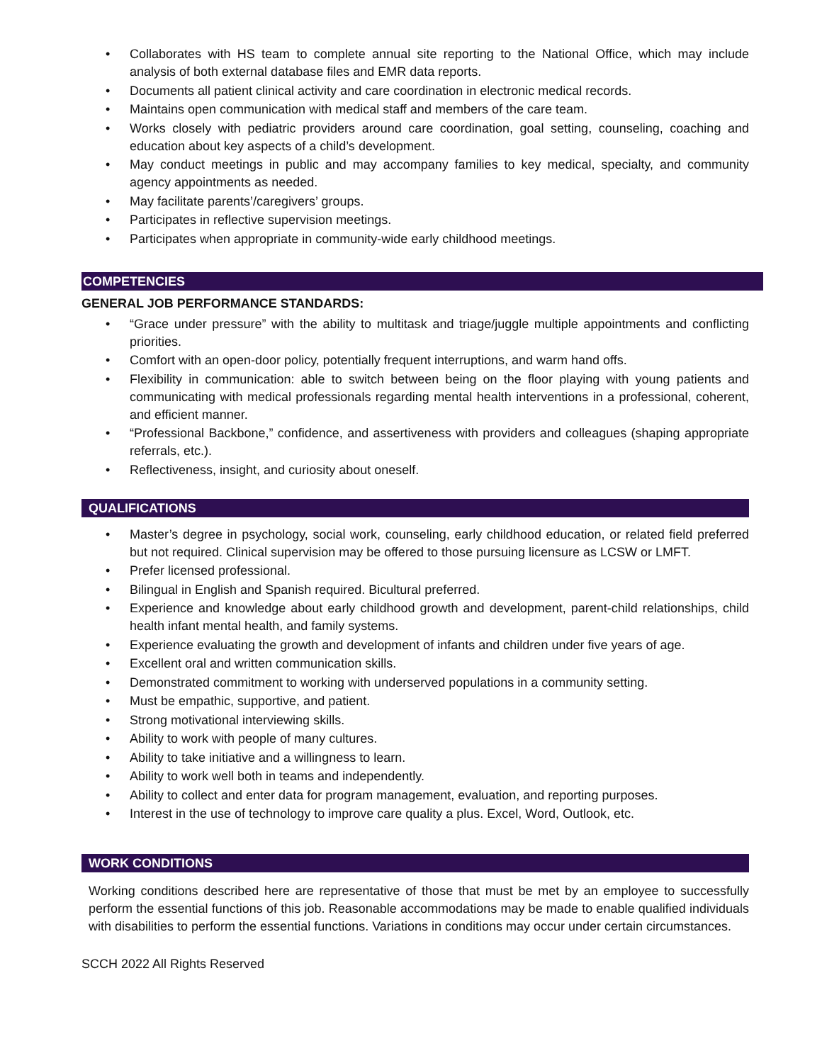• Collaborates with HS team to complete annual site reporting to the National Office, which may include analysis of both external database files and EMR data reports.
• Documents all patient clinical activity and care coordination in electronic medical records.
• Maintains open communication with medical staff and members of the care team.
• Works closely with pediatric providers around care coordination, goal setting, counseling, coaching and education about key aspects of a child’s development.
• May conduct meetings in public and may accompany families to key medical, specialty, and community agency appointments as needed.
• May facilitate parents’/caregivers’ groups.
• Participates in reflective supervision meetings.
• Participates when appropriate in community-wide early childhood meetings.
COMPETENCIES
GENERAL JOB PERFORMANCE STANDARDS:
• “Grace under pressure” with the ability to multitask and triage/juggle multiple appointments and conflicting priorities.
• Comfort with an open-door policy, potentially frequent interruptions, and warm hand offs.
• Flexibility in communication: able to switch between being on the floor playing with young patients and communicating with medical professionals regarding mental health interventions in a professional, coherent, and efficient manner.
• “Professional Backbone,” confidence, and assertiveness with providers and colleagues (shaping appropriate referrals, etc.).
• Reflectiveness, insight, and curiosity about oneself.
QUALIFICATIONS
• Master’s degree in psychology, social work, counseling, early childhood education, or related field preferred but not required. Clinical supervision may be offered to those pursuing licensure as LCSW or LMFT.
• Prefer licensed professional.
• Bilingual in English and Spanish required. Bicultural preferred.
• Experience and knowledge about early childhood growth and development, parent-child relationships, child health infant mental health, and family systems.
• Experience evaluating the growth and development of infants and children under five years of age.
• Excellent oral and written communication skills.
• Demonstrated commitment to working with underserved populations in a community setting.
• Must be empathic, supportive, and patient.
• Strong motivational interviewing skills.
• Ability to work with people of many cultures.
• Ability to take initiative and a willingness to learn.
• Ability to work well both in teams and independently.
• Ability to collect and enter data for program management, evaluation, and reporting purposes.
• Interest in the use of technology to improve care quality a plus. Excel, Word, Outlook, etc.
WORK CONDITIONS
Working conditions described here are representative of those that must be met by an employee to successfully perform the essential functions of this job. Reasonable accommodations may be made to enable qualified individuals with disabilities to perform the essential functions. Variations in conditions may occur under certain circumstances.
SCCH 2022 All Rights Reserved